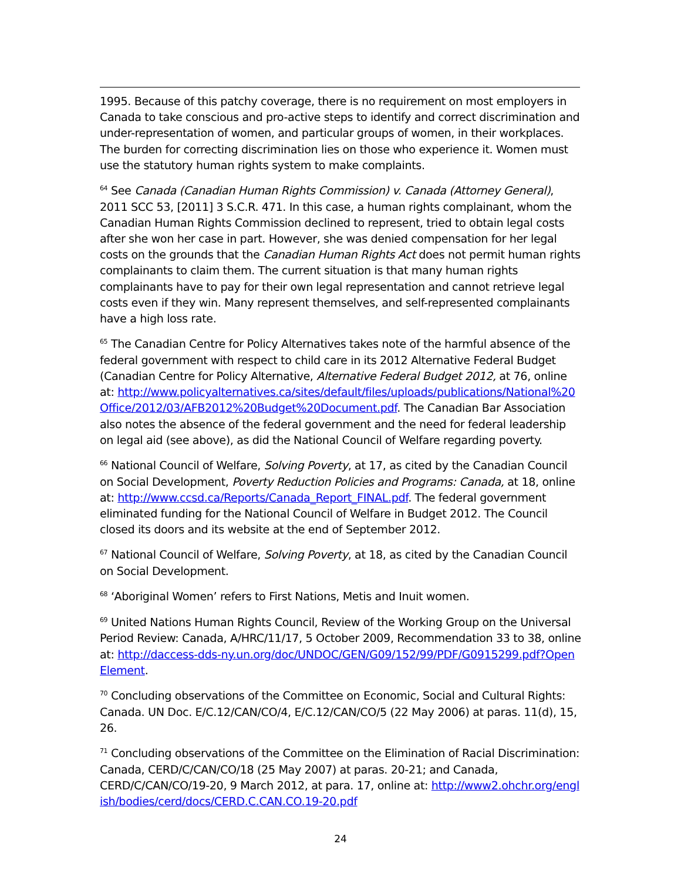1995. Because of this patchy coverage, there is no requirement on most employers in Canada to take conscious and pro-active steps to identify and correct discrimination and under-representation of women, and particular groups of women, in their workplaces. The burden for correcting discrimination lies on those who experience it. Women must use the statutory human rights system to make complaints.
<sup>64</sup> See Canada (Canadian Human Rights Commission) v. Canada (Attorney General), 2011 SCC 53, [2011] 3 S.C.R. 471. In this case, a human rights complainant, whom the Canadian Human Rights Commission declined to represent, tried to obtain legal costs after she won her case in part. However, she was denied compensation for her legal costs on the grounds that the Canadian Human Rights Act does not permit human rights complainants to claim them. The current situation is that many human rights complainants have to pay for their own legal representation and cannot retrieve legal costs even if they win. Many represent themselves, and self-represented complainants have a high loss rate.
<sup>65</sup> The Canadian Centre for Policy Alternatives takes note of the harmful absence of the federal government with respect to child care in its 2012 Alternative Federal Budget (Canadian Centre for Policy Alternative, Alternative Federal Budget 2012, at 76, online at: http://www.policyalternatives.ca/sites/default/files/uploads/publications/National%20Office/2012/03/AFB2012%20Budget%20Document.pdf. The Canadian Bar Association also notes the absence of the federal government and the need for federal leadership on legal aid (see above), as did the National Council of Welfare regarding poverty.
<sup>66</sup> National Council of Welfare, Solving Poverty, at 17, as cited by the Canadian Council on Social Development, Poverty Reduction Policies and Programs: Canada, at 18, online at: http://www.ccsd.ca/Reports/Canada_Report_FINAL.pdf. The federal government eliminated funding for the National Council of Welfare in Budget 2012. The Council closed its doors and its website at the end of September 2012.
<sup>67</sup> National Council of Welfare, Solving Poverty, at 18, as cited by the Canadian Council on Social Development.
<sup>68</sup> ‘Aboriginal Women’ refers to First Nations, Metis and Inuit women.
<sup>69</sup> United Nations Human Rights Council, Review of the Working Group on the Universal Period Review: Canada, A/HRC/11/17, 5 October 2009, Recommendation 33 to 38, online at: http://daccess-dds-ny.un.org/doc/UNDOC/GEN/G09/152/99/PDF/G0915299.pdf?OpenElement.
<sup>70</sup> Concluding observations of the Committee on Economic, Social and Cultural Rights: Canada. UN Doc. E/C.12/CAN/CO/4, E/C.12/CAN/CO/5 (22 May 2006) at paras. 11(d), 15, 26.
<sup>71</sup> Concluding observations of the Committee on the Elimination of Racial Discrimination: Canada, CERD/C/CAN/CO/18 (25 May 2007) at paras. 20-21; and Canada, CERD/C/CAN/CO/19-20, 9 March 2012, at para. 17, online at: http://www2.ohchr.org/english/bodies/cerd/docs/CERD.C.CAN.CO.19-20.pdf
24